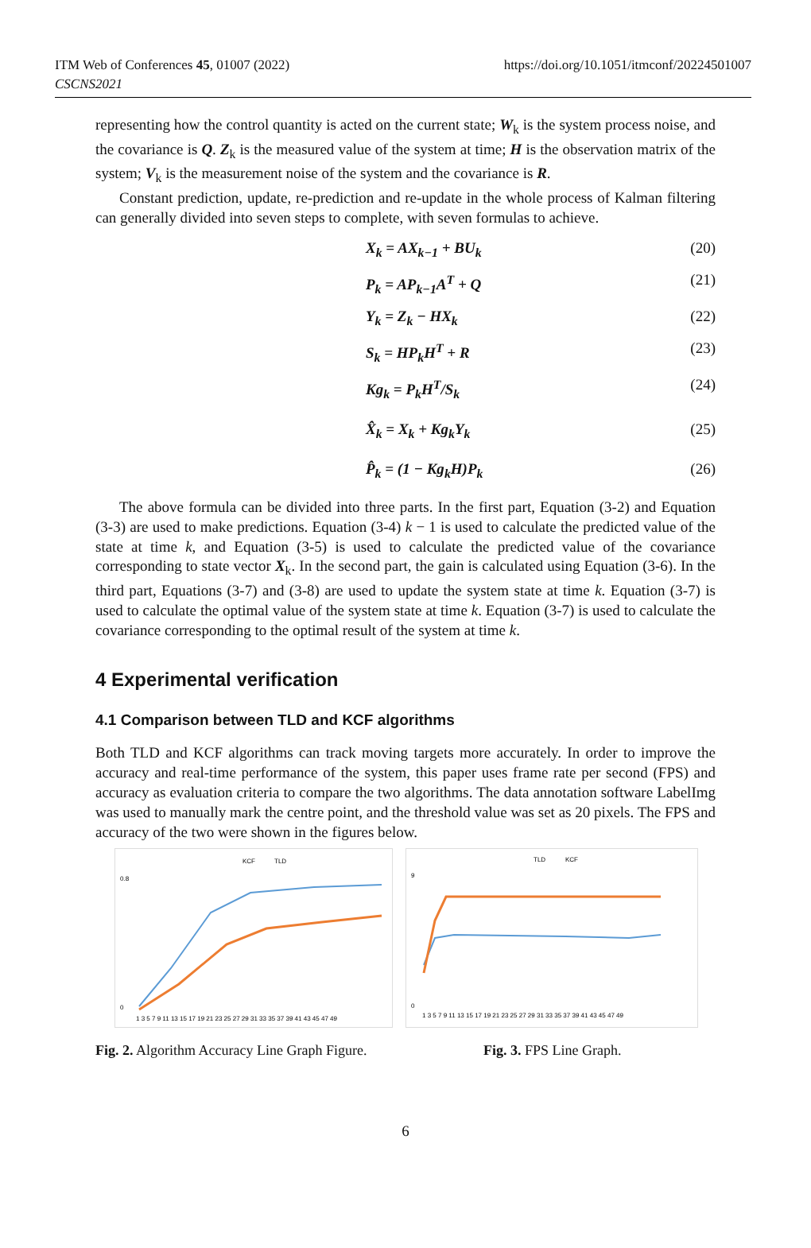ITM Web of Conferences 45, 01007 (2022)
CSCNS2021
https://doi.org/10.1051/itmconf/20224501007
representing how the control quantity is acted on the current state; W<sub>k</sub> is the system process noise, and the covariance is Q. Z<sub>k</sub> is the measured value of the system at time; H is the observation matrix of the system; V<sub>k</sub> is the measurement noise of the system and the covariance is R.
Constant prediction, update, re-prediction and re-update in the whole process of Kalman filtering can generally divided into seven steps to complete, with seven formulas to achieve.
X<sub>k</sub> = AX<sub>k−1</sub> + BU<sub>k</sub> (20)
P<sub>k</sub> = AP<sub>k−1</sub>A<sup>T</sup> + Q (21)
Y<sub>k</sub> = Z<sub>k</sub> − HX<sub>k</sub> (22)
S<sub>k</sub> = HP<sub>k</sub>H<sup>T</sup> + R (23)
Kg<sub>k</sub> = P<sub>k</sub>H<sup>T</sup>/S<sub>k</sub> (24)
X̂<sub>k</sub> = X<sub>k</sub> + Kg<sub>k</sub>Y<sub>k</sub> (25)
P̂<sub>k</sub> = (1 − Kg<sub>k</sub>H)P<sub>k</sub> (26)
The above formula can be divided into three parts. In the first part, Equation (3-2) and Equation (3-3) are used to make predictions. Equation (3-4) k − 1 is used to calculate the predicted value of the state at time k, and Equation (3-5) is used to calculate the predicted value of the covariance corresponding to state vector X<sub>k</sub>. In the second part, the gain is calculated using Equation (3-6). In the third part, Equations (3-7) and (3-8) are used to update the system state at time k. Equation (3-7) is used to calculate the optimal value of the system state at time k. Equation (3-7) is used to calculate the covariance corresponding to the optimal result of the system at time k.
4 Experimental verification
4.1 Comparison between TLD and KCF algorithms
Both TLD and KCF algorithms can track moving targets more accurately. In order to improve the accuracy and real-time performance of the system, this paper uses frame rate per second (FPS) and accuracy as evaluation criteria to compare the two algorithms. The data annotation software LabelImg was used to manually mark the centre point, and the threshold value was set as 20 pixels. The FPS and accuracy of the two were shown in the figures below.
KCF
TLD
0.8
0
1 3 5 7 9 11 13 15 17 19 21 23 25 27 29 31 33 35 37 39 41 43 45 47 49
TLD
KCF
9
0
1 3 5 7 9 11 13 15 17 19 21 23 25 27 29 31 33 35 37 39 41 43 45 47 49
Fig. 2. Algorithm Accuracy Line Graph Figure. Fig. 3. FPS Line Graph.
6